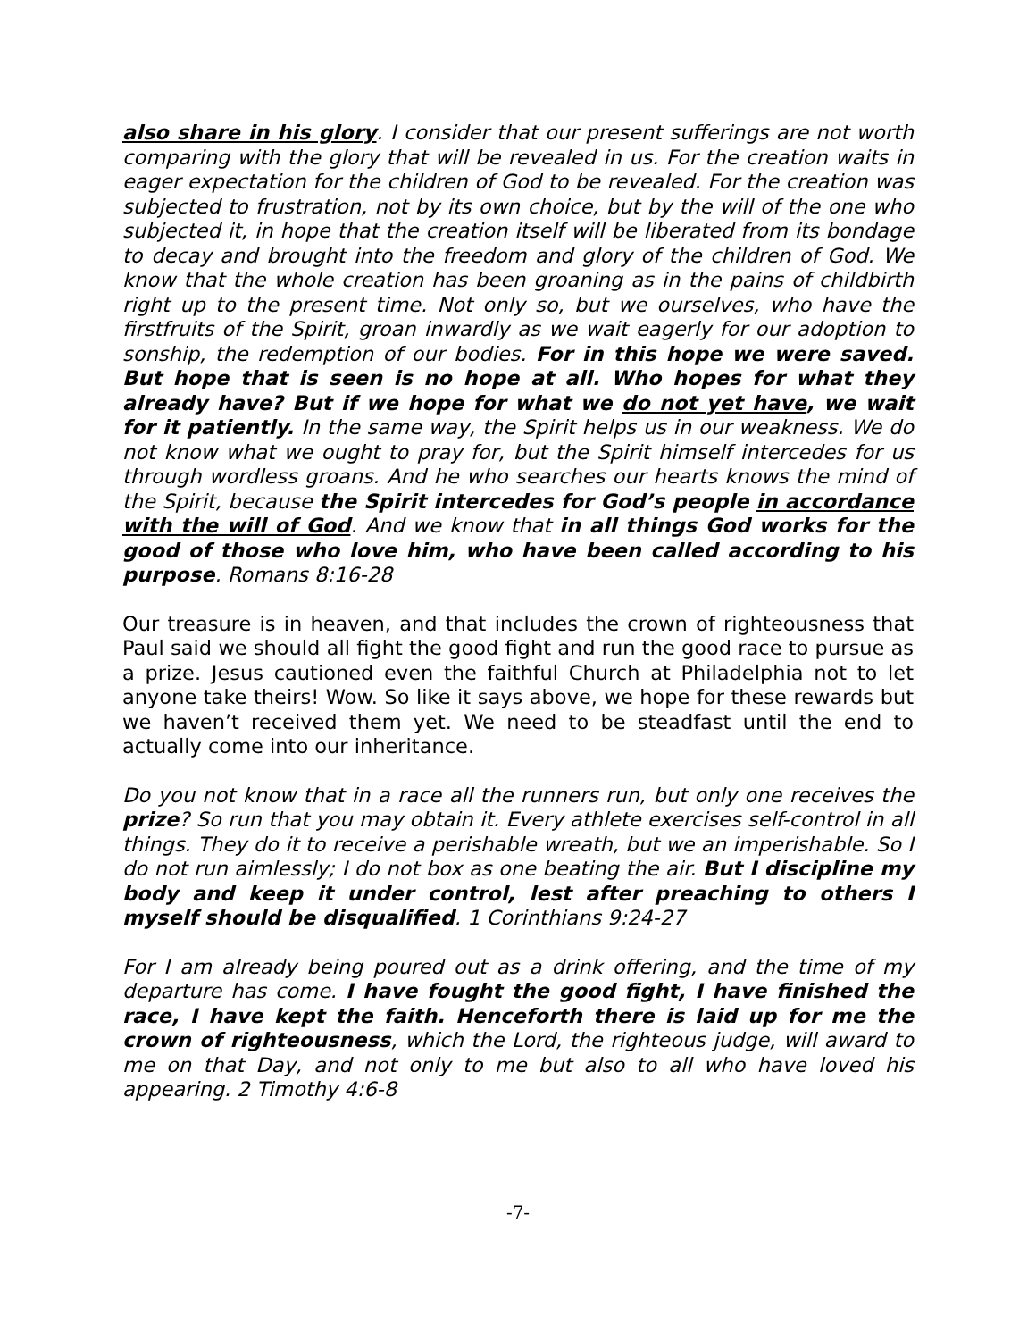also share in his glory. I consider that our present sufferings are not worth comparing with the glory that will be revealed in us. For the creation waits in eager expectation for the children of God to be revealed. For the creation was subjected to frustration, not by its own choice, but by the will of the one who subjected it, in hope that the creation itself will be liberated from its bondage to decay and brought into the freedom and glory of the children of God. We know that the whole creation has been groaning as in the pains of childbirth right up to the present time. Not only so, but we ourselves, who have the firstfruits of the Spirit, groan inwardly as we wait eagerly for our adoption to sonship, the redemption of our bodies. For in this hope we were saved. But hope that is seen is no hope at all. Who hopes for what they already have? But if we hope for what we do not yet have, we wait for it patiently. In the same way, the Spirit helps us in our weakness. We do not know what we ought to pray for, but the Spirit himself intercedes for us through wordless groans. And he who searches our hearts knows the mind of the Spirit, because the Spirit intercedes for God’s people in accordance with the will of God. And we know that in all things God works for the good of those who love him, who have been called according to his purpose. Romans 8:16-28
Our treasure is in heaven, and that includes the crown of righteousness that Paul said we should all fight the good fight and run the good race to pursue as a prize. Jesus cautioned even the faithful Church at Philadelphia not to let anyone take theirs! Wow. So like it says above, we hope for these rewards but we haven’t received them yet. We need to be steadfast until the end to actually come into our inheritance.
Do you not know that in a race all the runners run, but only one receives the prize? So run that you may obtain it. Every athlete exercises self-control in all things. They do it to receive a perishable wreath, but we an imperishable. So I do not run aimlessly; I do not box as one beating the air. But I discipline my body and keep it under control, lest after preaching to others I myself should be disqualified. 1 Corinthians 9:24-27
For I am already being poured out as a drink offering, and the time of my departure has come. I have fought the good fight, I have finished the race, I have kept the faith. Henceforth there is laid up for me the crown of righteousness, which the Lord, the righteous judge, will award to me on that Day, and not only to me but also to all who have loved his appearing. 2 Timothy 4:6-8
-7-